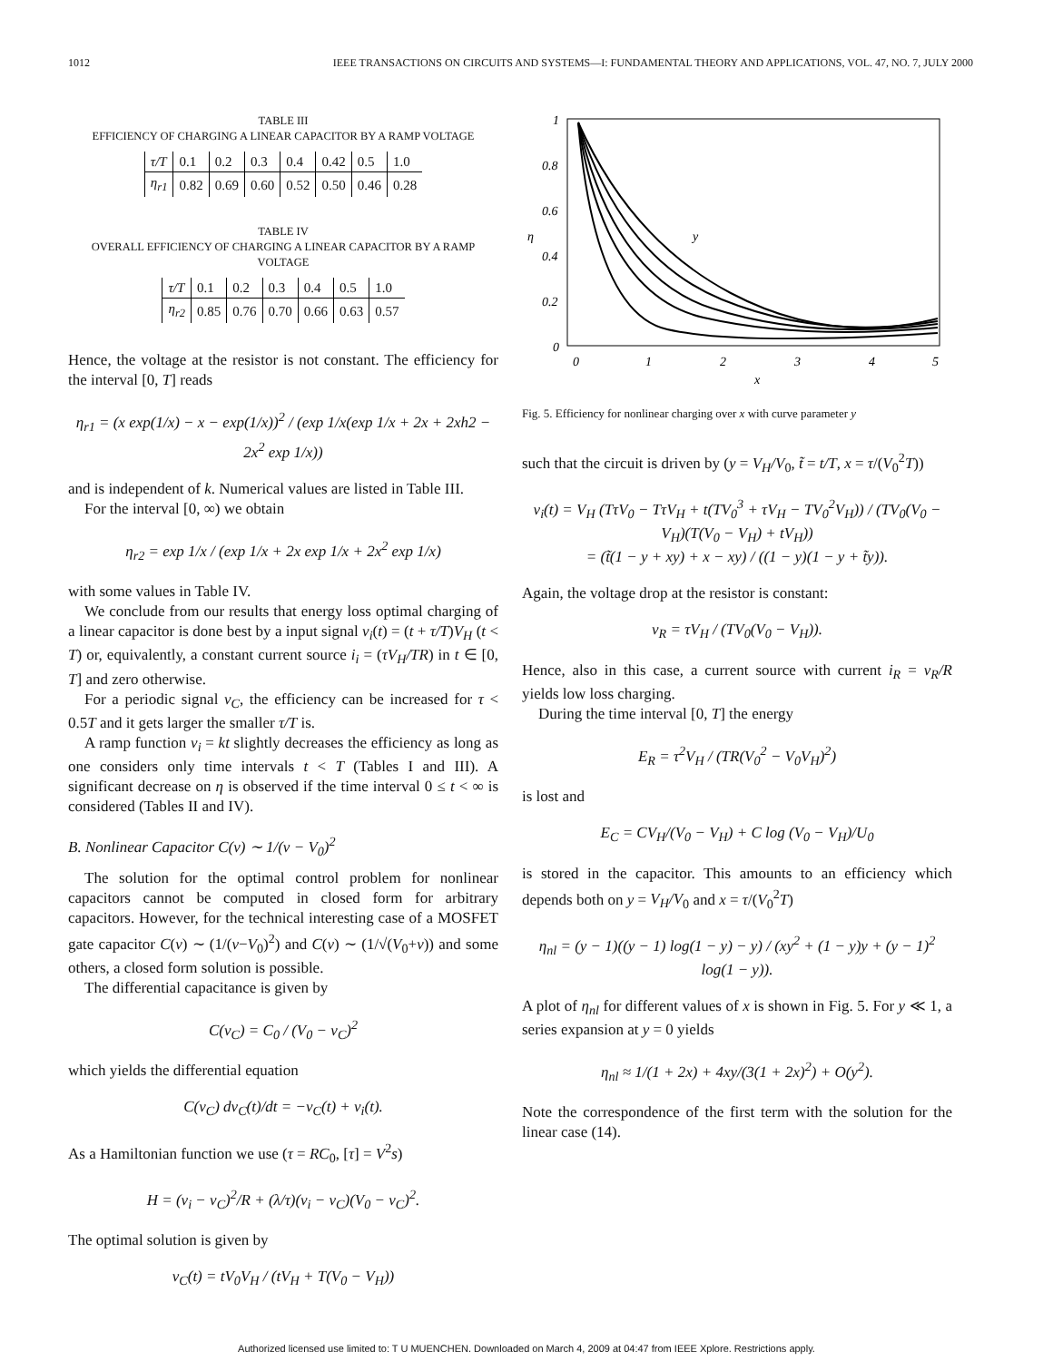1012 IEEE TRANSACTIONS ON CIRCUITS AND SYSTEMS—I: FUNDAMENTAL THEORY AND APPLICATIONS, VOL. 47, NO. 7, JULY 2000
TABLE III
EFFICIENCY OF CHARGING A LINEAR CAPACITOR BY A RAMP VOLTAGE
| τ/T | 0.1 | 0.2 | 0.3 | 0.4 | 0.42 | 0.5 | 1.0 |
| η<sub>r1</sub> | 0.82 | 0.69 | 0.60 | 0.52 | 0.50 | 0.46 | 0.28 |
TABLE IV
OVERALL EFFICIENCY OF CHARGING A LINEAR CAPACITOR BY A RAMP VOLTAGE
| τ/T | 0.1 | 0.2 | 0.3 | 0.4 | 0.5 | 1.0 |
| η<sub>r2</sub> | 0.85 | 0.76 | 0.70 | 0.66 | 0.63 | 0.57 |
Hence, the voltage at the resistor is not constant. The efficiency for the interval [0, T] reads
η<sub>r1</sub> = (x exp(1/x) − x − exp(1/x))<sup>2</sup> / (exp 1/x(exp 1/x + 2x + 2xh2 − 2x<sup>2</sup> exp 1/x))
and is independent of k. Numerical values are listed in Table III.
For the interval [0, ∞) we obtain
η<sub>r2</sub> = exp 1/x / (exp 1/x + 2x exp 1/x + 2x<sup>2</sup> exp 1/x)
with some values in Table IV.
We conclude from our results that energy loss optimal charging of a linear capacitor is done best by a input signal v<sub>i</sub>(t) = (t + τ/T)V<sub>H</sub> (t < T) or, equivalently, a constant current source i<sub>i</sub> = (τV<sub>H</sub>/TR) in t ∈ [0, T] and zero otherwise.
For a periodic signal v<sub>C</sub>, the efficiency can be increased for τ < 0.5T and it gets larger the smaller τ/T is.
A ramp function v<sub>i</sub> = kt slightly decreases the efficiency as long as one considers only time intervals t < T (Tables I and III). A significant decrease on η is observed if the time interval 0 ≤ t < ∞ is considered (Tables II and IV).
B. Nonlinear Capacitor C(v) ∼ 1/(v − V<sub>0</sub>)<sup>2</sup>
The solution for the optimal control problem for nonlinear capacitors cannot be computed in closed form for arbitrary capacitors. However, for the technical interesting case of a MOSFET gate capacitor C(v) ∼ (1/(v−V<sub>0</sub>)<sup>2</sup>) and C(v) ∼ (1/√(V<sub>0</sub>+v)) and some others, a closed form solution is possible.
The differential capacitance is given by
C(v<sub>C</sub>) = C<sub>0</sub> / (V<sub>0</sub> − v<sub>C</sub>)<sup>2</sup>
which yields the differential equation
C(v<sub>C</sub>) dv<sub>C</sub>(t)/dt = −v<sub>C</sub>(t) + v<sub>i</sub>(t).
As a Hamiltonian function we use (τ = RC<sub>0</sub>, [τ] = V<sup>2</sup>s)
H = (v<sub>i</sub> − v<sub>C</sub>)<sup>2</sup>/R + (λ/τ)(v<sub>i</sub> − v<sub>C</sub>)(V<sub>0</sub> − v<sub>C</sub>)<sup>2</sup>.
The optimal solution is given by
v<sub>C</sub>(t) = tV<sub>0</sub>V<sub>H</sub> / (tV<sub>H</sub> + T(V<sub>0</sub> − V<sub>H</sub>))
1
0.8
0.6
0.4
0.2
0
0
1
2
3
4
5
x
η
y
Fig. 5. Efficiency for nonlinear charging over x with curve parameter y
such that the circuit is driven by (y = V<sub>H</sub>/V<sub>0</sub>, t̃ = t/T, x = τ/(V<sub>0</sub><sup>2</sup>T))
v<sub>i</sub>(t) = V<sub>H</sub> (TτV<sub>0</sub> − TτV<sub>H</sub> + t(TV<sub>0</sub><sup>3</sup> + τV<sub>H</sub> − TV<sub>0</sub><sup>2</sup>V<sub>H</sub>)) / (TV<sub>0</sub>(V<sub>0</sub> − V<sub>H</sub>)(T(V<sub>0</sub> − V<sub>H</sub>) + tV<sub>H</sub>))
= (t̃(1 − y + xy) + x − xy) / ((1 − y)(1 − y + t̃y)).
Again, the voltage drop at the resistor is constant:
v<sub>R</sub> = τV<sub>H</sub> / (TV<sub>0</sub>(V<sub>0</sub> − V<sub>H</sub>)).
Hence, also in this case, a current source with current i<sub>R</sub> = v<sub>R</sub>/R yields low loss charging.
During the time interval [0, T] the energy
E<sub>R</sub> = τ<sup>2</sup>V<sub>H</sub> / (TR(V<sub>0</sub><sup>2</sup> − V<sub>0</sub>V<sub>H</sub>)<sup>2</sup>)
is lost and
E<sub>C</sub> = CV<sub>H</sub>/(V<sub>0</sub> − V<sub>H</sub>) + C log (V<sub>0</sub> − V<sub>H</sub>)/U<sub>0</sub>
is stored in the capacitor. This amounts to an efficiency which depends both on y = V<sub>H</sub>/V<sub>0</sub> and x = τ/(V<sub>0</sub><sup>2</sup>T)
η<sub>nl</sub> = (y − 1)((y − 1) log(1 − y) − y) / (xy<sup>2</sup> + (1 − y)y + (y − 1)<sup>2</sup> log(1 − y)).
A plot of η<sub>nl</sub> for different values of x is shown in Fig. 5. For y ≪ 1, a series expansion at y = 0 yields
η<sub>nl</sub> ≈ 1/(1 + 2x) + 4xy/(3(1 + 2x)<sup>2</sup>) + O(y<sup>2</sup>).
Note the correspondence of the first term with the solution for the linear case (14).
Authorized licensed use limited to: T U MUENCHEN. Downloaded on March 4, 2009 at 04:47 from IEEE Xplore. Restrictions apply.